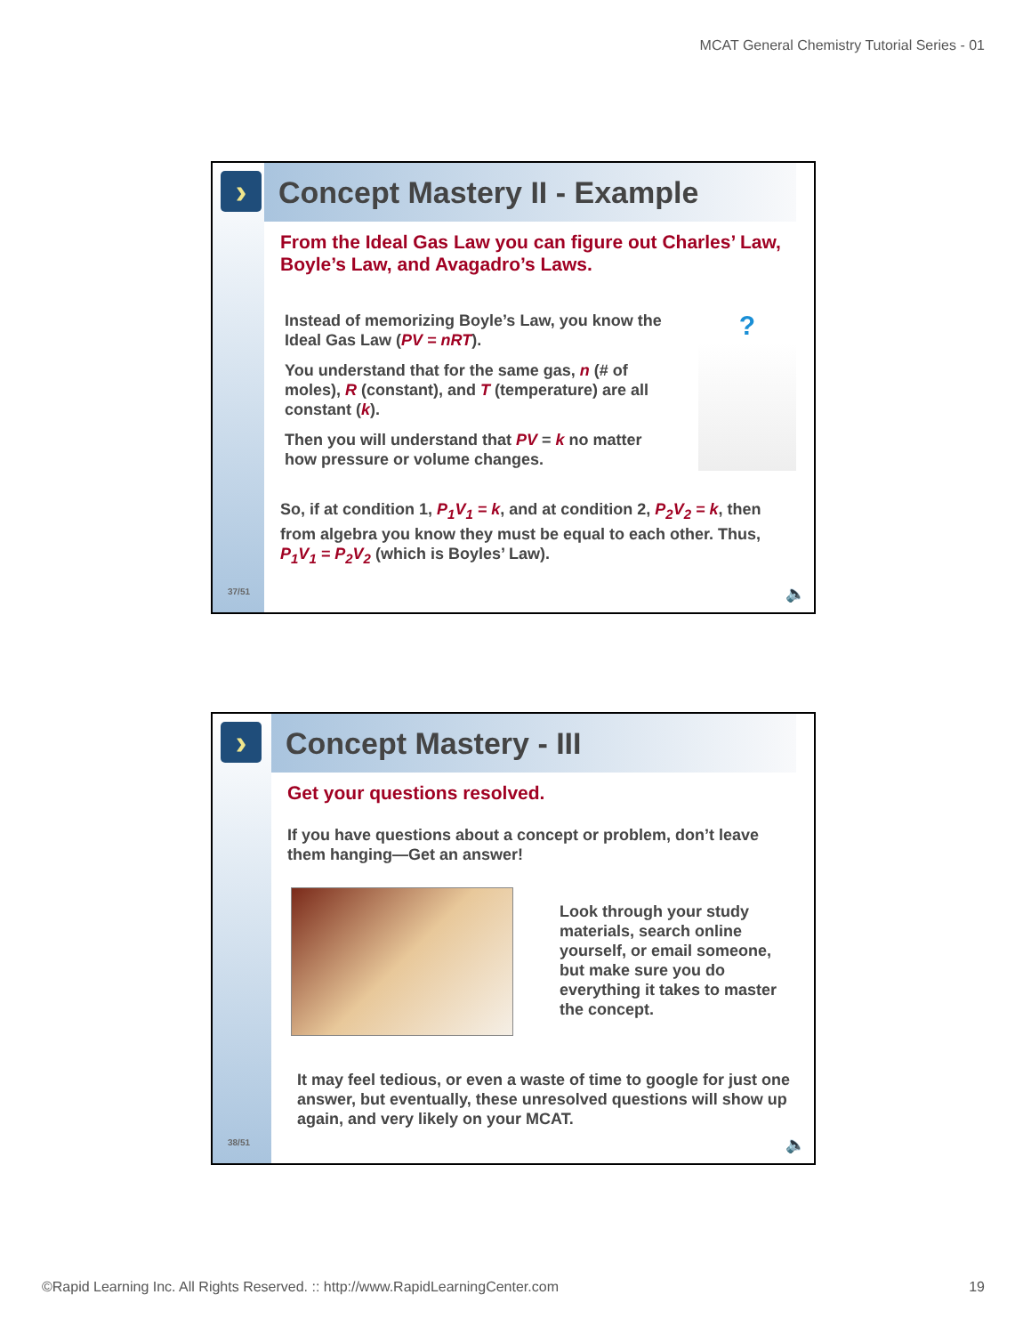MCAT General Chemistry Tutorial Series - 01
›
37/51
Concept Mastery II - Example
From the Ideal Gas Law you can figure out Charles’ Law, Boyle’s Law, and Avagadro’s Laws.
Instead of memorizing Boyle’s Law, you know the Ideal Gas Law (PV = nRT).
You understand that for the same gas, n (# of moles), R (constant), and T (temperature) are all constant (k).
Then you will understand that PV = k no matter how pressure or volume changes.
?
So, if at condition 1, P<sub>1</sub>V<sub>1</sub> = k, and at condition 2, P<sub>2</sub>V<sub>2</sub> = k, then from algebra you know they must be equal to each other. Thus, P<sub>1</sub>V<sub>1</sub> = P<sub>2</sub>V<sub>2</sub> (which is Boyles’ Law).
🔈
›
38/51
Concept Mastery - III
Get your questions resolved.
If you have questions about a concept or problem, don’t leave them hanging—Get an answer!
Look through your study materials, search online yourself, or email someone, but make sure you do everything it takes to master the concept.
It may feel tedious, or even a waste of time to google for just one answer, but eventually, these unresolved questions will show up again, and very likely on your MCAT.
🔈
©Rapid Learning Inc. All Rights Reserved. :: http://www.RapidLearningCenter.com
19